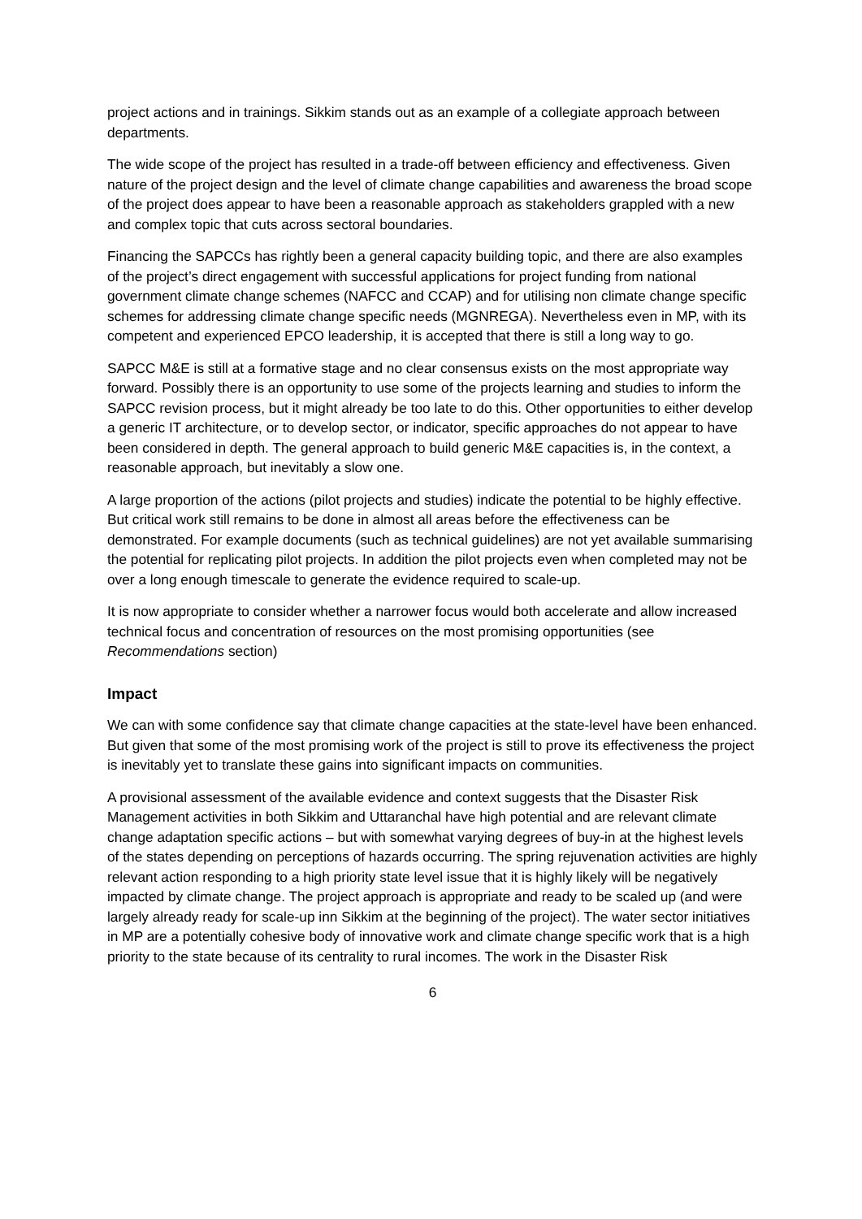project actions and in trainings. Sikkim stands out as an example of a collegiate approach between departments.
The wide scope of the project has resulted in a trade-off between efficiency and effectiveness. Given nature of the project design and the level of climate change capabilities and awareness the broad scope of the project does appear to have been a reasonable approach as stakeholders grappled with a new and complex topic that cuts across sectoral boundaries.
Financing the SAPCCs has rightly been a general capacity building topic, and there are also examples of the project’s direct engagement with successful applications for project funding from national government climate change schemes (NAFCC and CCAP) and for utilising non climate change specific schemes for addressing climate change specific needs (MGNREGA). Nevertheless even in MP, with its competent and experienced EPCO leadership, it is accepted that there is still a long way to go.
SAPCC M&E is still at a formative stage and no clear consensus exists on the most appropriate way forward. Possibly there is an opportunity to use some of the projects learning and studies to inform the SAPCC revision process, but it might already be too late to do this. Other opportunities to either develop a generic IT architecture, or to develop sector, or indicator, specific approaches do not appear to have been considered in depth. The general approach to build generic M&E capacities is, in the context, a reasonable approach, but inevitably a slow one.
A large proportion of the actions (pilot projects and studies) indicate the potential to be highly effective. But critical work still remains to be done in almost all areas before the effectiveness can be demonstrated. For example documents (such as technical guidelines) are not yet available summarising the potential for replicating pilot projects. In addition the pilot projects even when completed may not be over a long enough timescale to generate the evidence required to scale-up.
It is now appropriate to consider whether a narrower focus would both accelerate and allow increased technical focus and concentration of resources on the most promising opportunities (see Recommendations section)
Impact
We can with some confidence say that climate change capacities at the state-level have been enhanced. But given that some of the most promising work of the project is still to prove its effectiveness the project is inevitably yet to translate these gains into significant impacts on communities.
A provisional assessment of the available evidence and context suggests that the Disaster Risk Management activities in both Sikkim and Uttaranchal have high potential and are relevant climate change adaptation specific actions – but with somewhat varying degrees of buy-in at the highest levels of the states depending on perceptions of hazards occurring. The spring rejuvenation activities are highly relevant action responding to a high priority state level issue that it is highly likely will be negatively impacted by climate change. The project approach is appropriate and ready to be scaled up (and were largely already ready for scale-up inn Sikkim at the beginning of the project). The water sector initiatives in MP are a potentially cohesive body of innovative work and climate change specific work that is a high priority to the state because of its centrality to rural incomes. The work in the Disaster Risk
6